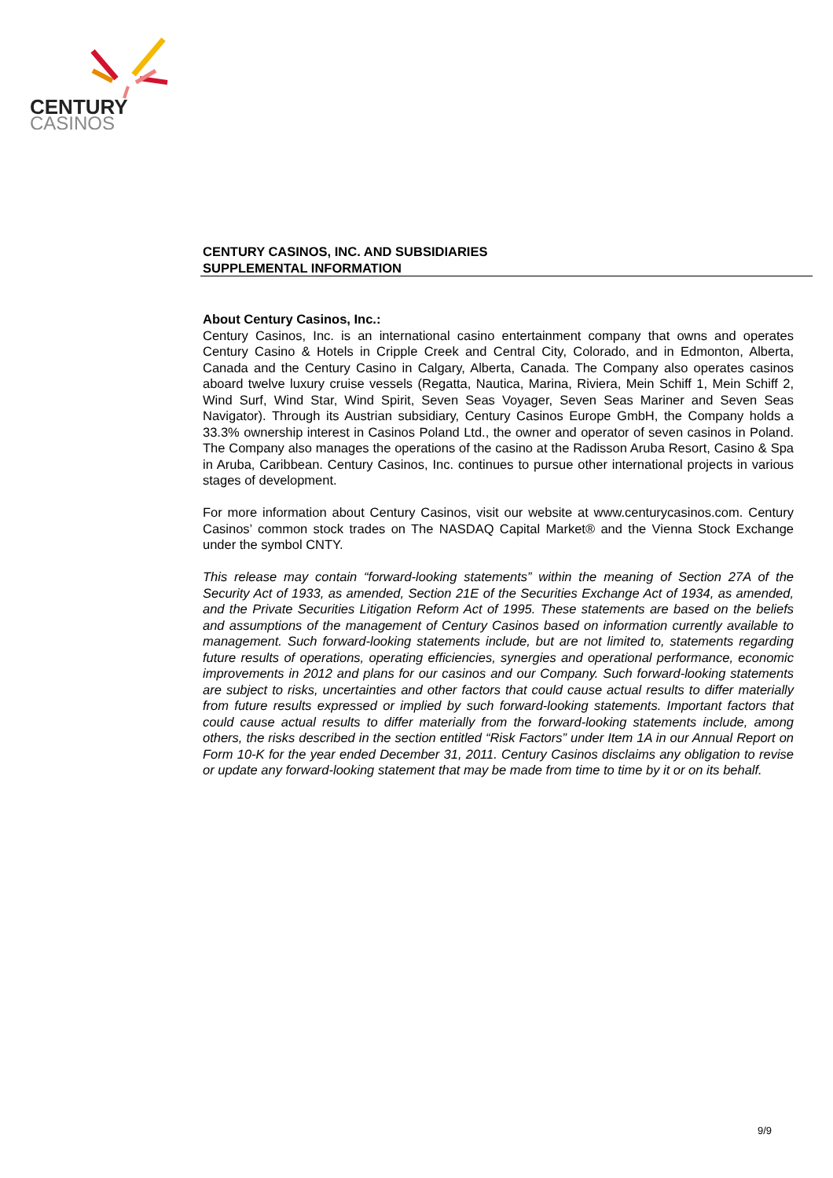CENTURY
CASINOS
CENTURY CASINOS, INC. AND SUBSIDIARIES
SUPPLEMENTAL INFORMATION
About Century Casinos, Inc.:
Century Casinos, Inc. is an international casino entertainment company that owns and operates Century Casino & Hotels in Cripple Creek and Central City, Colorado, and in Edmonton, Alberta, Canada and the Century Casino in Calgary, Alberta, Canada. The Company also operates casinos aboard twelve luxury cruise vessels (Regatta, Nautica, Marina, Riviera, Mein Schiff 1, Mein Schiff 2, Wind Surf, Wind Star, Wind Spirit, Seven Seas Voyager, Seven Seas Mariner and Seven Seas Navigator). Through its Austrian subsidiary, Century Casinos Europe GmbH, the Company holds a 33.3% ownership interest in Casinos Poland Ltd., the owner and operator of seven casinos in Poland. The Company also manages the operations of the casino at the Radisson Aruba Resort, Casino & Spa in Aruba, Caribbean. Century Casinos, Inc. continues to pursue other international projects in various stages of development.
For more information about Century Casinos, visit our website at www.centurycasinos.com. Century Casinos’ common stock trades on The NASDAQ Capital Market® and the Vienna Stock Exchange under the symbol CNTY.
This release may contain “forward-looking statements” within the meaning of Section 27A of the Security Act of 1933, as amended, Section 21E of the Securities Exchange Act of 1934, as amended, and the Private Securities Litigation Reform Act of 1995. These statements are based on the beliefs and assumptions of the management of Century Casinos based on information currently available to management. Such forward-looking statements include, but are not limited to, statements regarding future results of operations, operating efficiencies, synergies and operational performance, economic improvements in 2012 and plans for our casinos and our Company. Such forward-looking statements are subject to risks, uncertainties and other factors that could cause actual results to differ materially from future results expressed or implied by such forward-looking statements. Important factors that could cause actual results to differ materially from the forward-looking statements include, among others, the risks described in the section entitled “Risk Factors” under Item 1A in our Annual Report on Form 10-K for the year ended December 31, 2011. Century Casinos disclaims any obligation to revise or update any forward-looking statement that may be made from time to time by it or on its behalf.
9/9